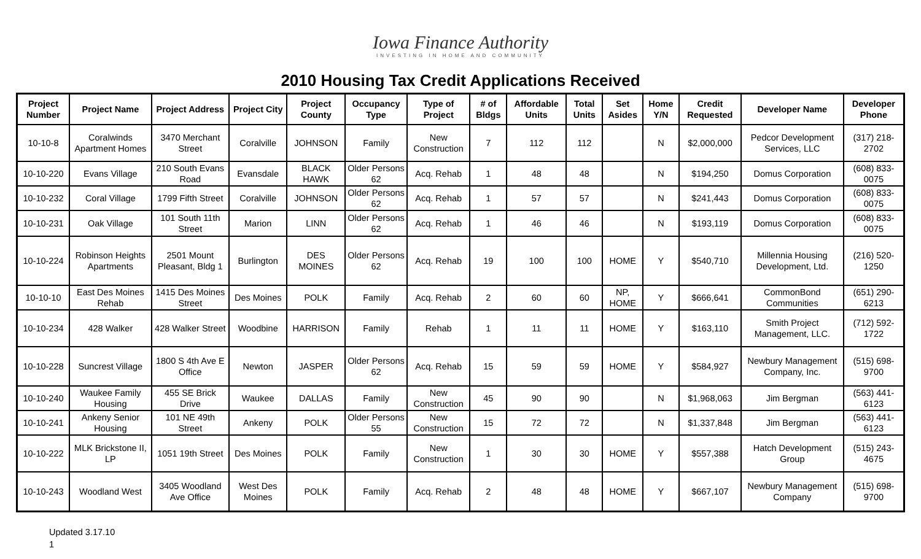Iowa Finance Authority
INVESTING IN HOME AND COMMUNITY
2010 Housing Tax Credit Applications Received
| Project Number | Project Name | Project Address | Project City | Project County | Occupancy Type | Type of Project | # of Bldgs | Affordable Units | Total Units | Set Asides | Home Y/N | Credit Requested | Developer Name | Developer Phone |
| --- | --- | --- | --- | --- | --- | --- | --- | --- | --- | --- | --- | --- | --- | --- |
| 10-10-8 | Coralwinds Apartment Homes | 3470 Merchant Street | Coralville | JOHNSON | Family | New Construction | 7 | 112 | 112 | | N | $2,000,000 | Pedcor Development Services, LLC | (317) 218-2702 |
| 10-10-220 | Evans Village | 210 South Evans Road | Evansdale | BLACK HAWK | Older Persons 62 | Acq. Rehab | 1 | 48 | 48 | | N | $194,250 | Domus Corporation | (608) 833-0075 |
| 10-10-232 | Coral Village | 1799 Fifth Street | Coralville | JOHNSON | Older Persons 62 | Acq. Rehab | 1 | 57 | 57 | | N | $241,443 | Domus Corporation | (608) 833-0075 |
| 10-10-231 | Oak Village | 101 South 11th Street | Marion | LINN | Older Persons 62 | Acq. Rehab | 1 | 46 | 46 | | N | $193,119 | Domus Corporation | (608) 833-0075 |
| 10-10-224 | Robinson Heights Apartments | 2501 Mount Pleasant, Bldg 1 | Burlington | DES MOINES | Older Persons 62 | Acq. Rehab | 19 | 100 | 100 | HOME | Y | $540,710 | Millennia Housing Development, Ltd. | (216) 520-1250 |
| 10-10-10 | East Des Moines Rehab | 1415 Des Moines Street | Des Moines | POLK | Family | Acq. Rehab | 2 | 60 | 60 | NP, HOME | Y | $666,641 | CommonBond Communities | (651) 290-6213 |
| 10-10-234 | 428 Walker | 428 Walker Street | Woodbine | HARRISON | Family | Rehab | 1 | 11 | 11 | HOME | Y | $163,110 | Smith Project Management, LLC. | (712) 592-1722 |
| 10-10-228 | Suncrest Village | 1800 S 4th Ave E Office | Newton | JASPER | Older Persons 62 | Acq. Rehab | 15 | 59 | 59 | HOME | Y | $584,927 | Newbury Management Company, Inc. | (515) 698-9700 |
| 10-10-240 | Waukee Family Housing | 455 SE Brick Drive | Waukee | DALLAS | Family | New Construction | 45 | 90 | 90 | | N | $1,968,063 | Jim Bergman | (563) 441-6123 |
| 10-10-241 | Ankeny Senior Housing | 101 NE 49th Street | Ankeny | POLK | Older Persons 55 | New Construction | 15 | 72 | 72 | | N | $1,337,848 | Jim Bergman | (563) 441-6123 |
| 10-10-222 | MLK Brickstone II, LP | 1051 19th Street | Des Moines | POLK | Family | New Construction | 1 | 30 | 30 | HOME | Y | $557,388 | Hatch Development Group | (515) 243-4675 |
| 10-10-243 | Woodland West | 3405 Woodland Ave Office | West Des Moines | POLK | Family | Acq. Rehab | 2 | 48 | 48 | HOME | Y | $667,107 | Newbury Management Company | (515) 698-9700 |
Updated 3.17.10
1